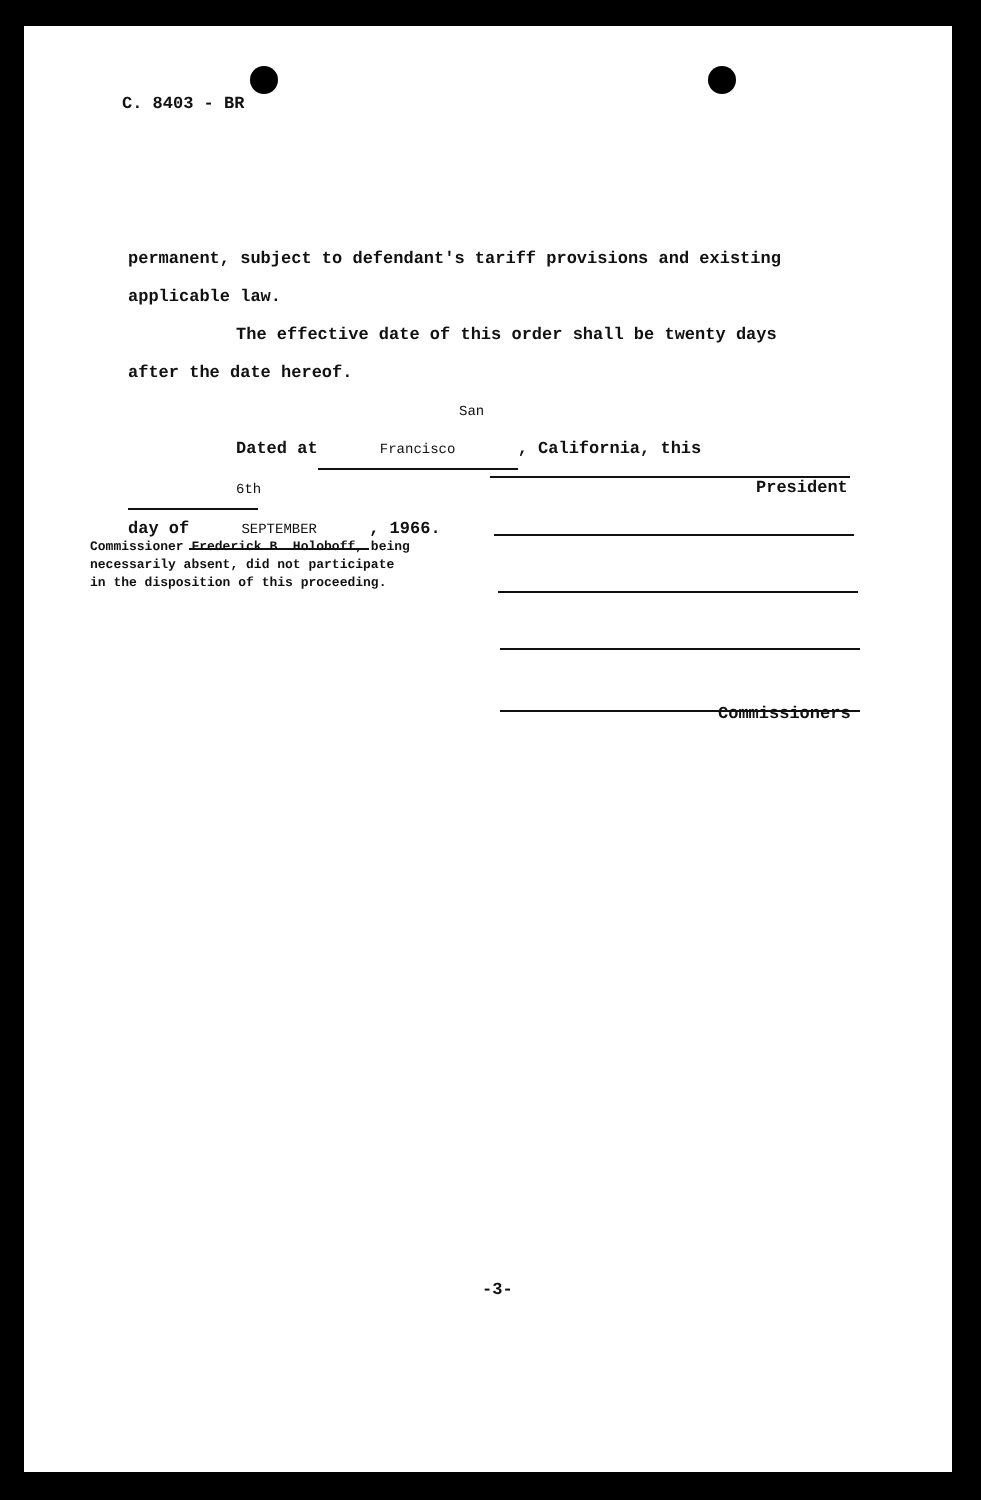C. 8403 - BR
permanent, subject to defendant's tariff provisions and existing
applicable law.
The effective date of this order shall be twenty days
after the date hereof.
Dated at San Francisco, California, this 6th
day of SEPTEMBER, 1966.
President
Commissioners
Commissioner Frederick B. Holoboff, being
necessarily absent, did not participate
in the disposition of this proceeding.
-3-